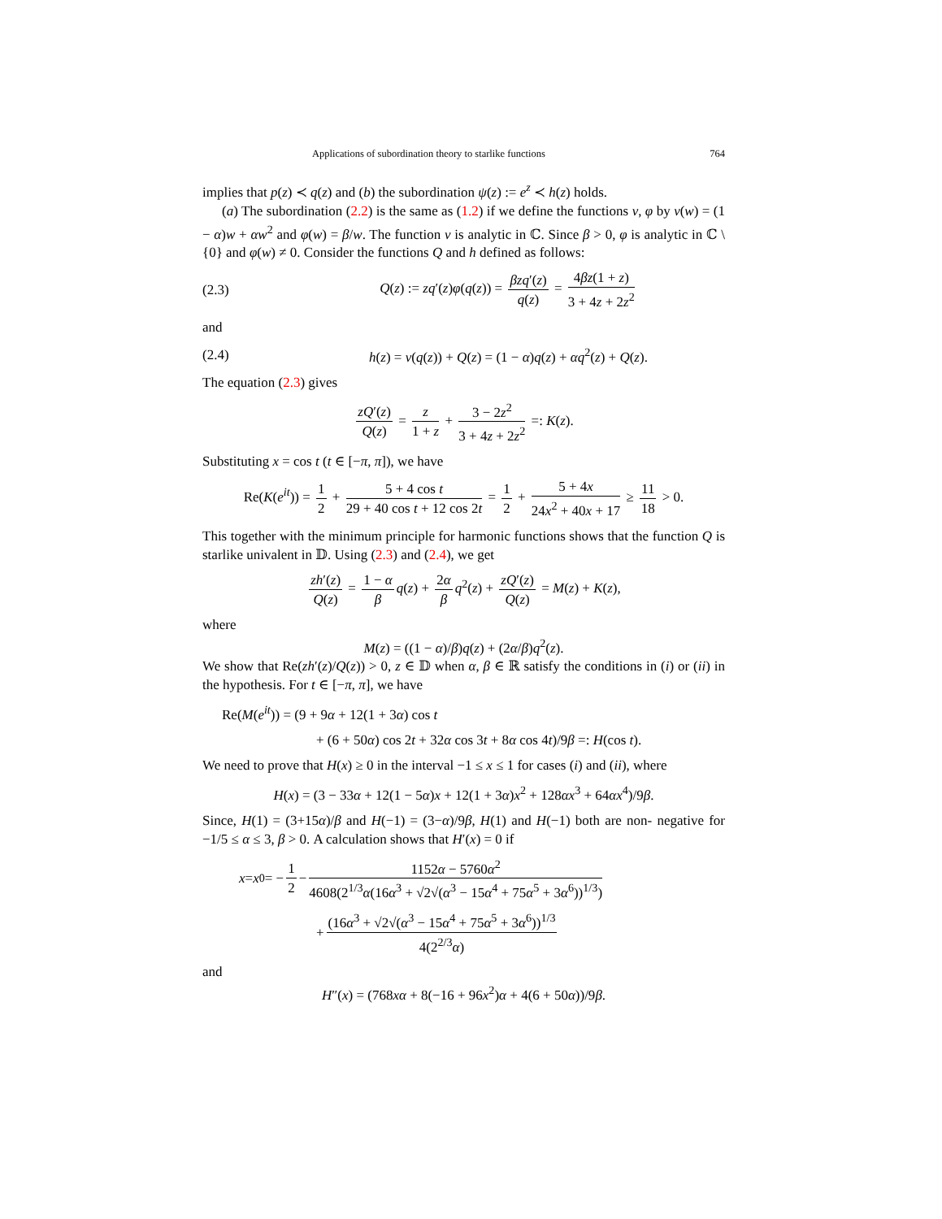Applications of subordination theory to starlike functions 764
implies that p(z) ≺ q(z) and (b) the subordination ψ(z) := e<sup>z</sup> ≺ h(z) holds.
(a) The subordination (2.2) is the same as (1.2) if we define the functions ν, φ by ν(w) = (1 − α)w + αw<sup>2</sup> and φ(w) = β/w. The function ν is analytic in ℂ. Since β > 0, φ is analytic in ℂ \ {0} and φ(w) ≠ 0. Consider the functions Q and h defined as follows:
(2.3) Q(z) := zq′(z)φ(q(z)) = βzq′(z) q(z) = 4βz(1 + z) 3 + 4z + 2z<sup>2</sup>
and
(2.4) h(z) = ν(q(z)) + Q(z) = (1 − α)q(z) + αq<sup>2</sup>(z) + Q(z).
The equation (2.3) gives
zQ′(z) Q(z) = z 1 + z + 3 − 2z<sup>2</sup> 3 + 4z + 2z<sup>2</sup> =: K(z).
Substituting x = cos t (t ∈ [−π, π]), we have
Re(K(e<sup>it</sup>)) = 1 2 + 5 + 4 cos t 29 + 40 cos t + 12 cos 2t = 1 2 + 5 + 4x 24x<sup>2</sup> + 40x + 17 ≥ 11 18 > 0.
This together with the minimum principle for harmonic functions shows that the function Q is starlike univalent in 𝔻. Using (2.3) and (2.4), we get
zh′(z) Q(z) = 1 − α β q(z) + 2α β q<sup>2</sup>(z) + zQ′(z) Q(z) = M(z) + K(z),
where
M(z) = ((1 − α)/β)q(z) + (2α/β)q<sup>2</sup>(z).
We show that Re(zh′(z)/Q(z)) > 0, z ∈ 𝔻 when α, β ∈ ℝ satisfy the conditions in (i) or (ii) in the hypothesis. For t ∈ [−π, π], we have
Re(M(e<sup>it</sup>)) = (9 + 9α + 12(1 + 3α) cos t
+ (6 + 50α) cos 2t + 32α cos 3t + 8α cos 4t)/9β =: H(cos t).
We need to prove that H(x) ≥ 0 in the interval −1 ≤ x ≤ 1 for cases (i) and (ii), where
H(x) = (3 − 33α + 12(1 − 5α)x + 12(1 + 3α)x<sup>2</sup> + 128αx<sup>3</sup> + 64αx<sup>4</sup>)/9β.
Since, H(1) = (3+15α)/β and H(−1) = (3−α)/9β, H(1) and H(−1) both are non- negative for −1/5 ≤ α ≤ 3, β > 0. A calculation shows that H′(x) = 0 if
x = x<sub>0</sub> = − 1 2 − 1152α − 5760α<sup>2</sup> 4608(2<sup>1/3</sup>α(16α<sup>3</sup> + √2√(α<sup>3</sup> − 15α<sup>4</sup> + 75α<sup>5</sup> + 3α<sup>6</sup>))<sup>1/3</sup>)
+ (16α<sup>3</sup> + √2√(α<sup>3</sup> − 15α<sup>4</sup> + 75α<sup>5</sup> + 3α<sup>6</sup>))<sup>1/3</sup> 4(2<sup>2/3</sup>α)
and
H″(x) = (768xα + 8(−16 + 96x<sup>2</sup>)α + 4(6 + 50α))/9β.